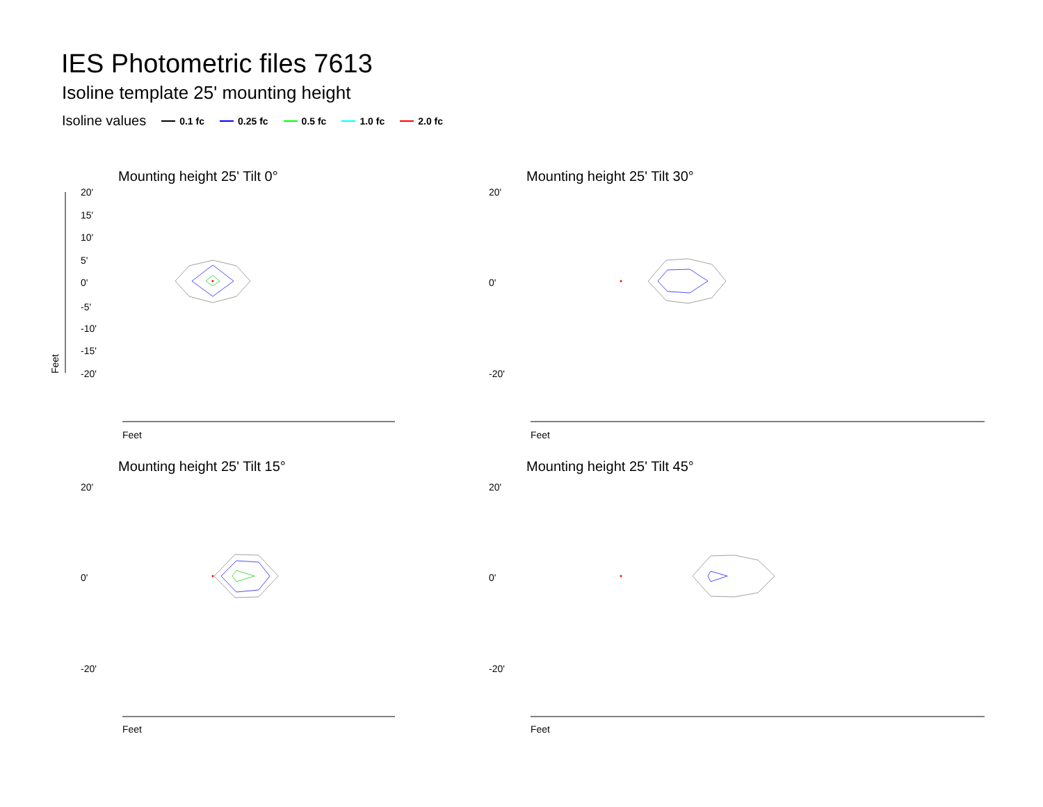IES Photometric files 7613
Isoline template 25' mounting height
Isoline values 0.1 fc 0.25 fc 0.5 fc 1.0 fc 2.0 fc
Mounting height 25' Tilt 0°
20'
15'
10'
5'
0'
-5'
-10'
-15'
-20'
Feet
Feet
Mounting height 25' Tilt 30°
20'
0'
-20'
Feet
Mounting height 25' Tilt 15°
20'
0'
-20'
Feet
Mounting height 25' Tilt 45°
20'
0'
-20'
Feet